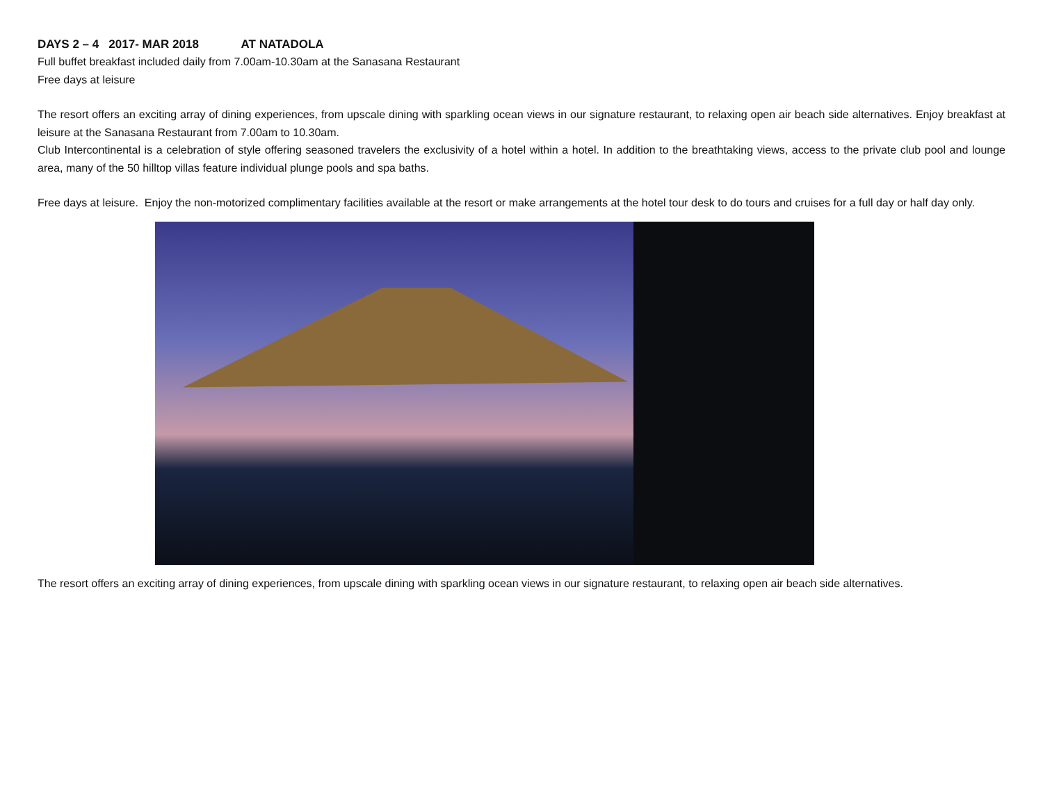DAYS 2 – 4 2017- MAR 2018 AT NATADOLA
Full buffet breakfast included daily from 7.00am-10.30am at the Sanasana Restaurant
Free days at leisure
The resort offers an exciting array of dining experiences, from upscale dining with sparkling ocean views in our signature restaurant, to relaxing open air beach side alternatives. Enjoy breakfast at leisure at the Sanasana Restaurant from 7.00am to 10.30am.
Club Intercontinental is a celebration of style offering seasoned travelers the exclusivity of a hotel within a hotel. In addition to the breathtaking views, access to the private club pool and lounge area, many of the 50 hilltop villas feature individual plunge pools and spa baths.
Free days at leisure. Enjoy the non-motorized complimentary facilities available at the resort or make arrangements at the hotel tour desk to do tours and cruises for a full day or half day only.
The resort offers an exciting array of dining experiences, from upscale dining with sparkling ocean views in our signature restaurant, to relaxing open air beach side alternatives.